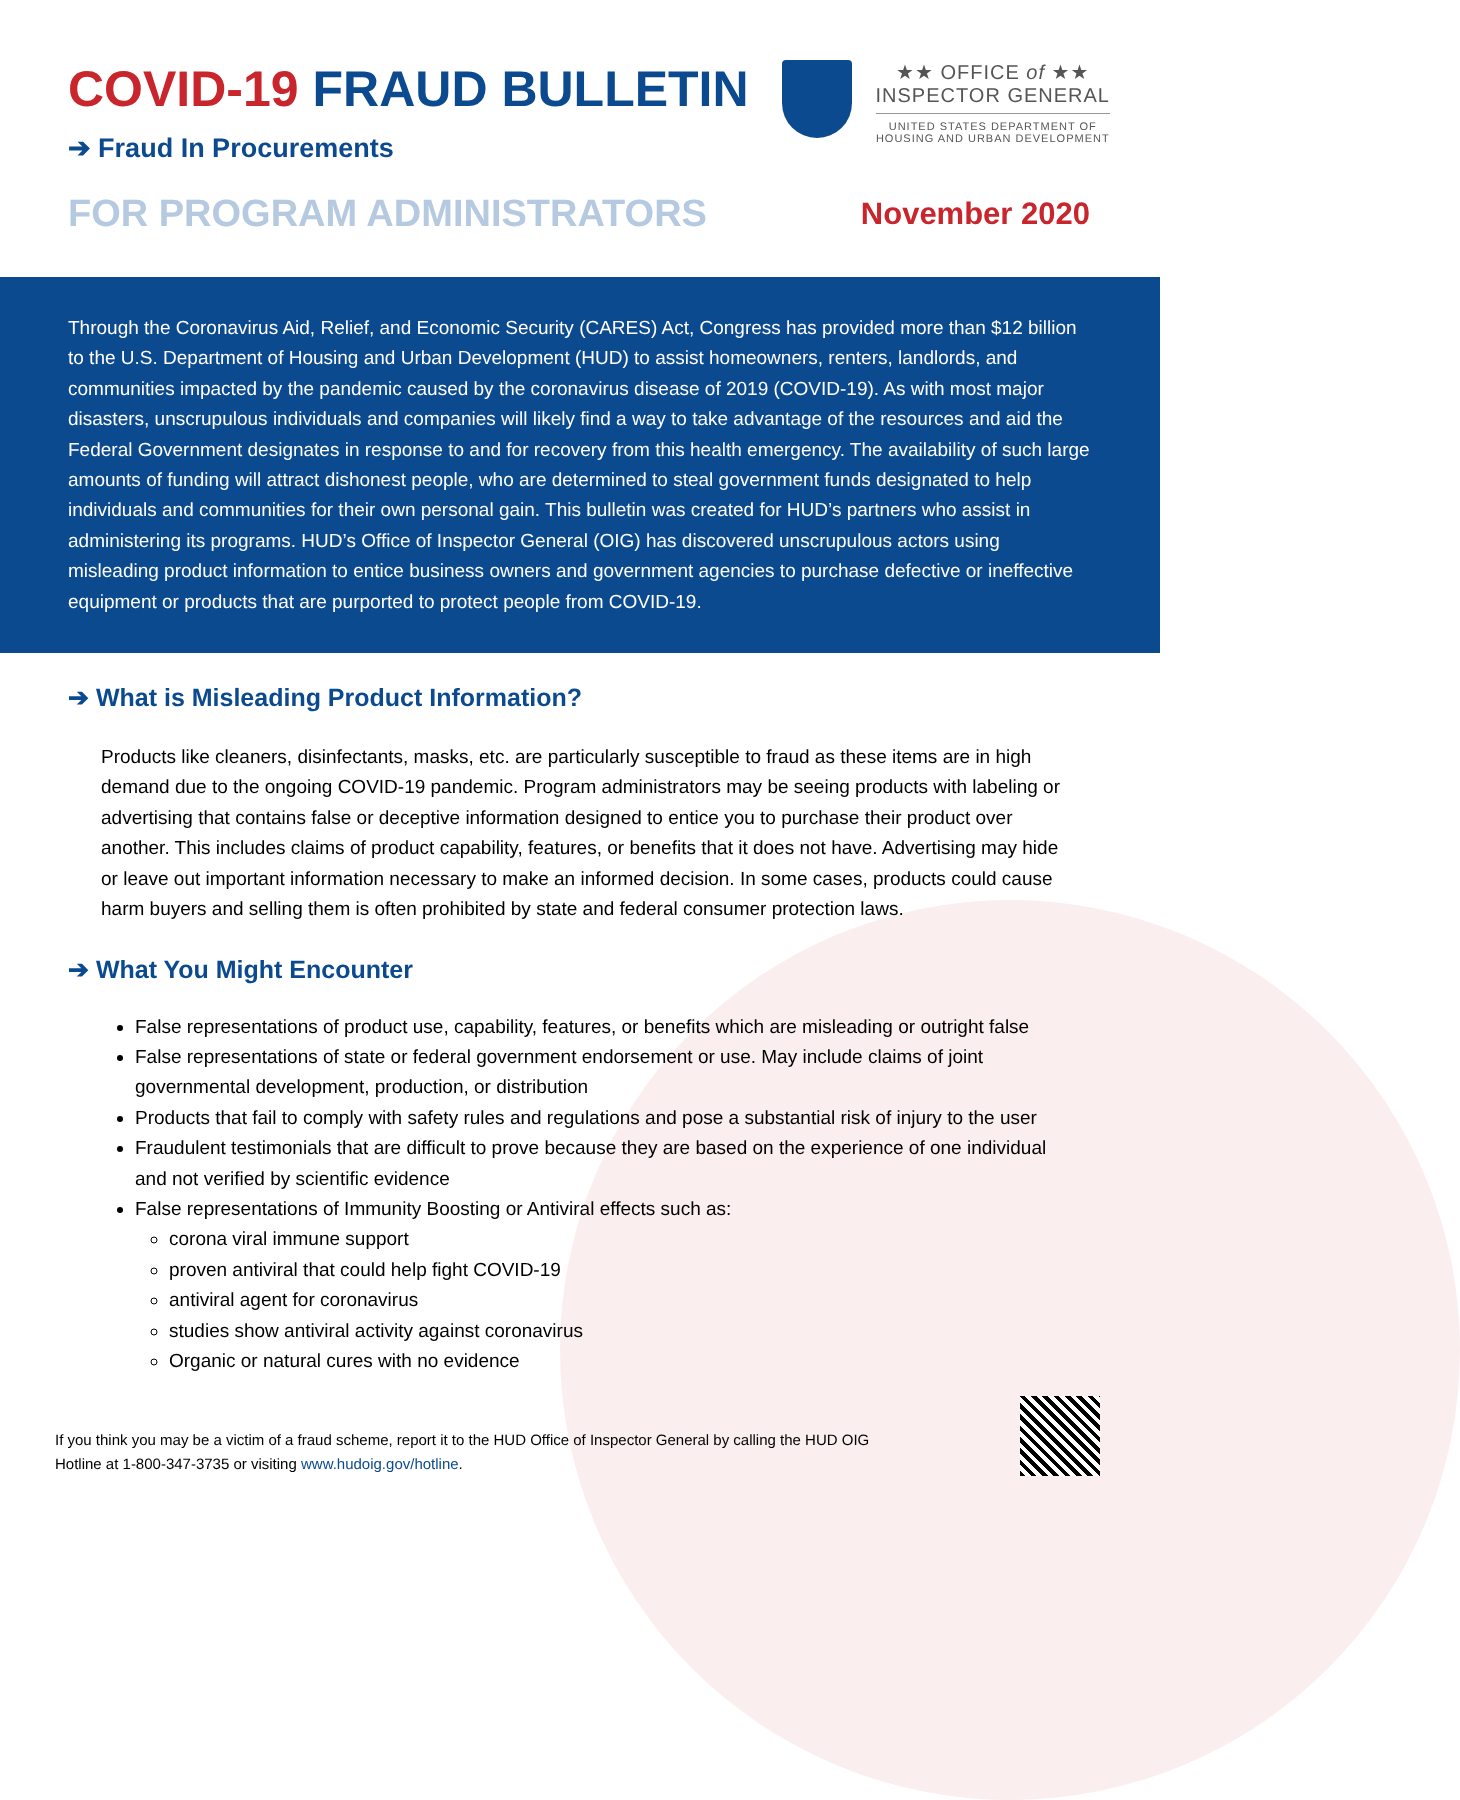COVID-19 FRAUD BULLETIN
➔ Fraud In Procurements
★★ OFFICE of ★★
INSPECTOR GENERAL
UNITED STATES DEPARTMENT OF
HOUSING AND URBAN DEVELOPMENT
FOR PROGRAM ADMINISTRATORS
November 2020
Through the Coronavirus Aid, Relief, and Economic Security (CARES) Act, Congress has provided more than $12 billion to the U.S. Department of Housing and Urban Development (HUD) to assist homeowners, renters, landlords, and communities impacted by the pandemic caused by the coronavirus disease of 2019 (COVID-19). As with most major disasters, unscrupulous individuals and companies will likely find a way to take advantage of the resources and aid the Federal Government designates in response to and for recovery from this health emergency. The availability of such large amounts of funding will attract dishonest people, who are determined to steal government funds designated to help individuals and communities for their own personal gain. This bulletin was created for HUD’s partners who assist in administering its programs. HUD’s Office of Inspector General (OIG) has discovered unscrupulous actors using misleading product information to entice business owners and government agencies to purchase defective or ineffective equipment or products that are purported to protect people from COVID-19.
➔ What is Misleading Product Information?
Products like cleaners, disinfectants, masks, etc. are particularly susceptible to fraud as these items are in high demand due to the ongoing COVID-19 pandemic. Program administrators may be seeing products with labeling or advertising that contains false or deceptive information designed to entice you to purchase their product over another. This includes claims of product capability, features, or benefits that it does not have. Advertising may hide or leave out important information necessary to make an informed decision. In some cases, products could cause harm buyers and selling them is often prohibited by state and federal consumer protection laws.
➔ What You Might Encounter
False representations of product use, capability, features, or benefits which are misleading or outright false
False representations of state or federal government endorsement or use. May include claims of joint governmental development, production, or distribution
Products that fail to comply with safety rules and regulations and pose a substantial risk of injury to the user
Fraudulent testimonials that are difficult to prove because they are based on the experience of one individual and not verified by scientific evidence
False representations of Immunity Boosting or Antiviral effects such as:
corona viral immune support
proven antiviral that could help fight COVID-19
antiviral agent for coronavirus
studies show antiviral activity against coronavirus
Organic or natural cures with no evidence
If you think you may be a victim of a fraud scheme, report it to the HUD Office of Inspector General by calling the HUD OIG
Hotline at 1-800-347-3735 or visiting www.hudoig.gov/hotline.